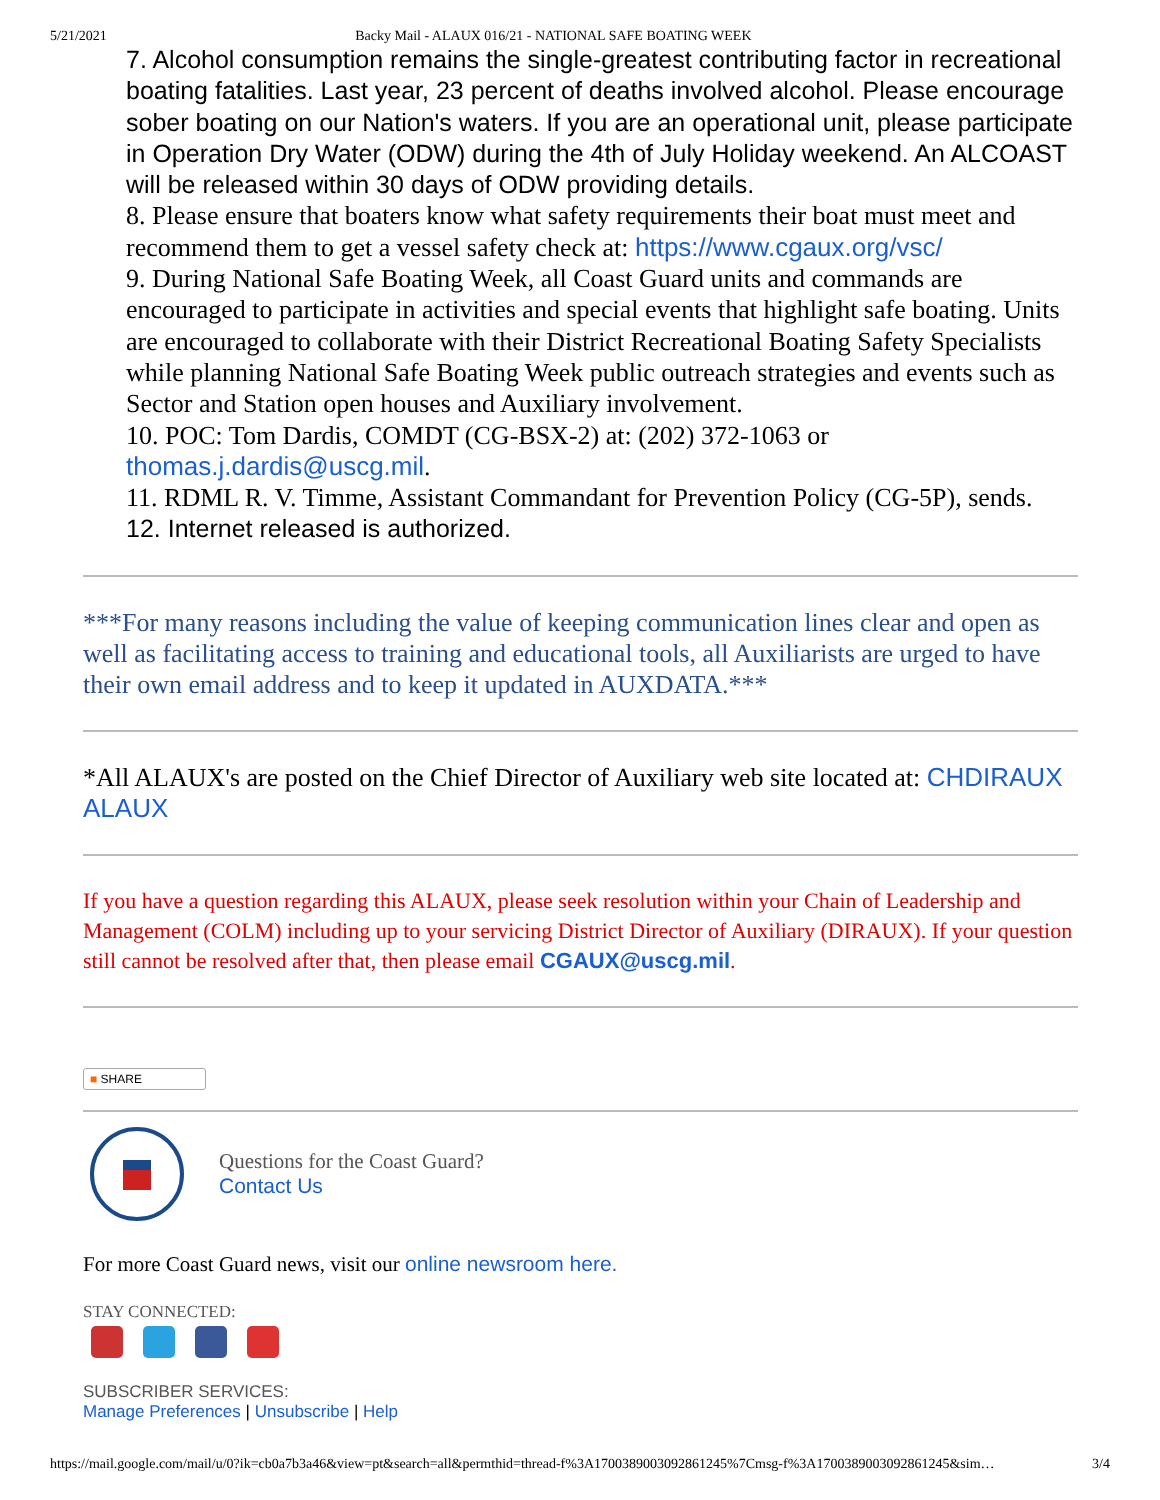5/21/2021 Backy Mail - ALAUX 016/21 - NATIONAL SAFE BOATING WEEK
7. Alcohol consumption remains the single-greatest contributing factor in recreational boating fatalities. Last year, 23 percent of deaths involved alcohol. Please encourage sober boating on our Nation's waters. If you are an operational unit, please participate in Operation Dry Water (ODW) during the 4th of July Holiday weekend. An ALCOAST will be released within 30 days of ODW providing details.
8. Please ensure that boaters know what safety requirements their boat must meet and recommend them to get a vessel safety check at: https://www.cgaux.org/vsc/
9. During National Safe Boating Week, all Coast Guard units and commands are encouraged to participate in activities and special events that highlight safe boating. Units are encouraged to collaborate with their District Recreational Boating Safety Specialists while planning National Safe Boating Week public outreach strategies and events such as Sector and Station open houses and Auxiliary involvement.
10. POC: Tom Dardis, COMDT (CG-BSX-2) at: (202) 372-1063 or thomas.j.dardis@uscg.mil.
11. RDML R. V. Timme, Assistant Commandant for Prevention Policy (CG-5P), sends.
12. Internet released is authorized.
***For many reasons including the value of keeping communication lines clear and open as well as facilitating access to training and educational tools, all Auxiliarists are urged to have their own email address and to keep it updated in AUXDATA.***
*All ALAUX's are posted on the Chief Director of Auxiliary web site located at: CHDIRAUX ALAUX
If you have a question regarding this ALAUX, please seek resolution within your Chain of Leadership and Management (COLM) including up to your servicing District Director of Auxiliary (DIRAUX). If your question still cannot be resolved after that, then please email CGAUX@uscg.mil.
■ SHARE
Questions for the Coast Guard?
Contact Us
For more Coast Guard news, visit our online newsroom here.
STAY CONNECTED:
SUBSCRIBER SERVICES:
Manage Preferences | Unsubscribe | Help
https://mail.google.com/mail/u/0?ik=cb0a7b3a46&view=pt&search=all&permthid=thread-f%3A1700389003092861245%7Cmsg-f%3A1700389003092861245&sim… 3/4